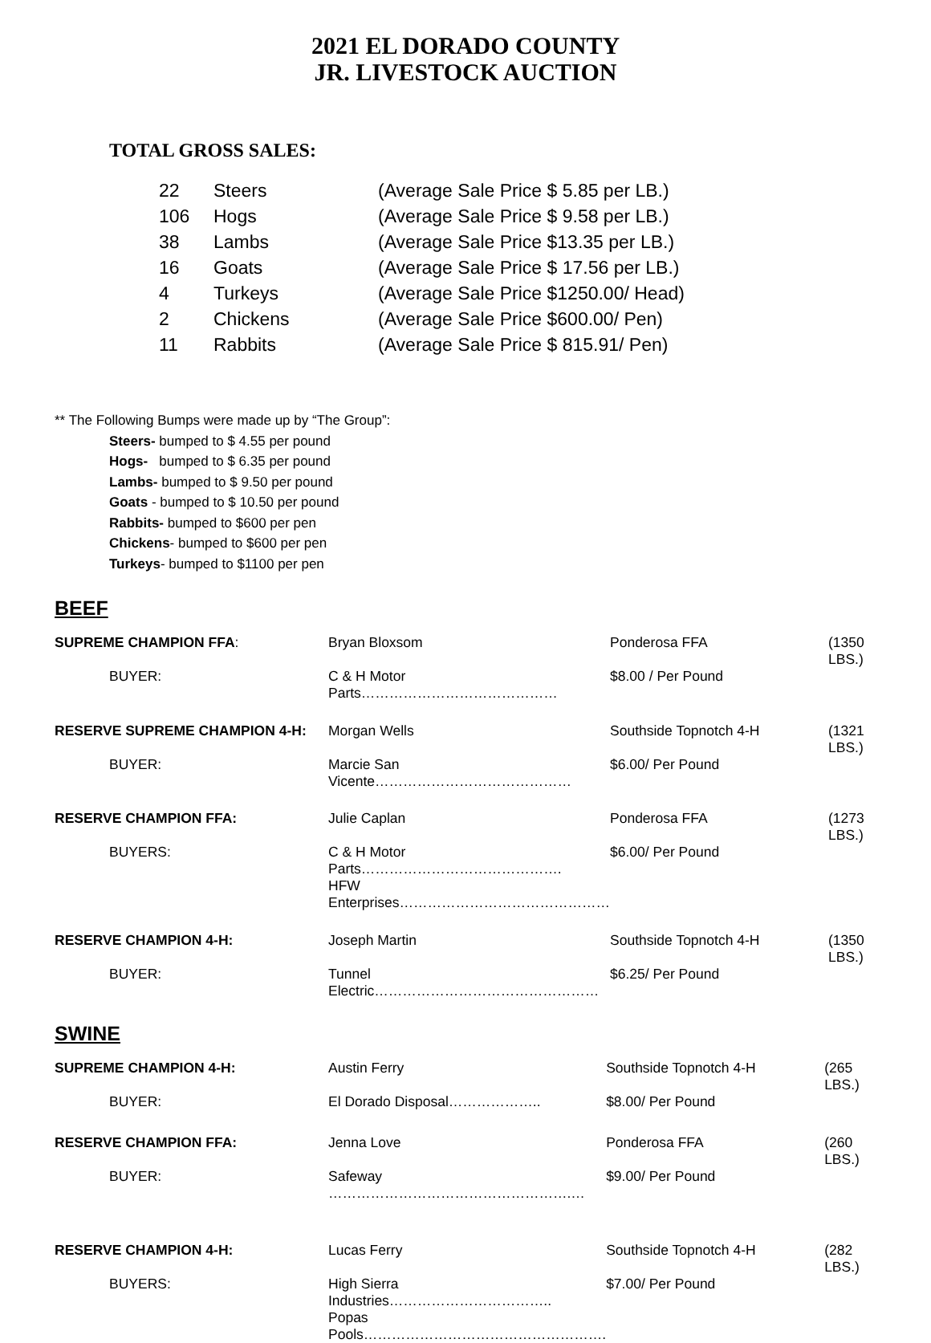2021 EL DORADO COUNTY
JR. LIVESTOCK AUCTION
TOTAL GROSS SALES:
| 22 | Steers | (Average Sale Price $ 5.85 per LB.) |
| 106 | Hogs | (Average Sale Price $ 9.58 per LB.) |
| 38 | Lambs | (Average Sale Price $13.35 per LB.) |
| 16 | Goats | (Average Sale Price $ 17.56 per LB.) |
| 4 | Turkeys | (Average Sale Price $1250.00/ Head) |
| 2 | Chickens | (Average Sale Price $600.00/ Pen) |
| 11 | Rabbits | (Average Sale Price $ 815.91/ Pen) |
** The Following Bumps were made up by “The Group”:
Steers- bumped to $ 4.55 per pound
Hogs- bumped to $ 6.35 per pound
Lambs- bumped to $ 9.50 per pound
Goats - bumped to $ 10.50 per pound
Rabbits- bumped to $600 per pen
Chickens- bumped to $600 per pen
Turkeys- bumped to $1100 per pen
BEEF
| SUPREME CHAMPION FFA : | | Bryan Bloxsom | Ponderosa FFA | (1350 LBS.) |
| | BUYER: | C & H Motor Parts…………………………………… | $8.00 / Per Pound | |
| RESERVE SUPREME CHAMPION 4-H: | | Morgan Wells | Southside Topnotch 4-H | (1321 LBS.) |
| | BUYER: | Marcie San Vicente…………………………………… | $6.00/ Per Pound | |
| RESERVE CHAMPION FFA: | | Julie Caplan | Ponderosa FFA | (1273 LBS.) |
| | BUYERS: | C & H Motor Parts……………………………………. | $6.00/ Per Pound | |
| | | HFW Enterprises……………………………………… | | |
| RESERVE CHAMPION 4-H: | | Joseph Martin | Southside Topnotch 4-H | (1350 LBS.) |
| | BUYER: | Tunnel Electric………………………………………… | $6.25/ Per Pound | |
SWINE
| SUPREME CHAMPION 4-H: | | Austin Ferry | Southside Topnotch 4-H | (265 LBS.) |
| | BUYER: | El Dorado Disposal……………….. | $8.00/ Per Pound | |
| RESERVE CHAMPION FFA: | | Jenna Love | Ponderosa FFA | (260 LBS.) |
| | BUYER: | Safeway …………………………………………….… | $9.00/ Per Pound | |
| RESERVE CHAMPION 4-H: | | Lucas Ferry | Southside Topnotch 4-H | (282 LBS.) |
| | BUYERS: | High Sierra Industries…………………………….. | $7.00/ Per Pound | |
| | | Popas Pools……………………………………………. | | |